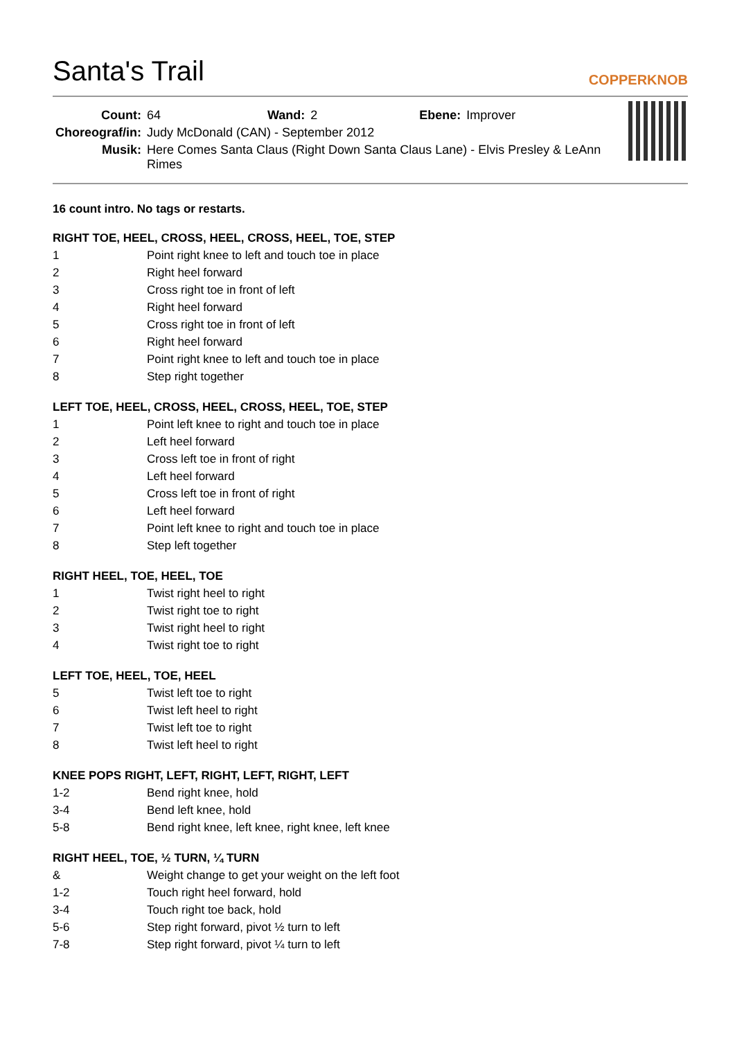Santa's Trail
COPPERKNOB
| Count: | 64 | Wand: | 2 | Ebene: | Improver |
| Choreograf/in: | Judy McDonald (CAN) - September 2012 | | | | |
| Musik: | Here Comes Santa Claus (Right Down Santa Claus Lane) - Elvis Presley & LeAnn Rimes | | | | |
16 count intro. No tags or restarts.
RIGHT TOE, HEEL, CROSS, HEEL, CROSS, HEEL, TOE, STEP
| 1 | Point right knee to left and touch toe in place |
| 2 | Right heel forward |
| 3 | Cross right toe in front of left |
| 4 | Right heel forward |
| 5 | Cross right toe in front of left |
| 6 | Right heel forward |
| 7 | Point right knee to left and touch toe in place |
| 8 | Step right together |
LEFT TOE, HEEL, CROSS, HEEL, CROSS, HEEL, TOE, STEP
| 1 | Point left knee to right and touch toe in place |
| 2 | Left heel forward |
| 3 | Cross left toe in front of right |
| 4 | Left heel forward |
| 5 | Cross left toe in front of right |
| 6 | Left heel forward |
| 7 | Point left knee to right and touch toe in place |
| 8 | Step left together |
RIGHT HEEL, TOE, HEEL, TOE
| 1 | Twist right heel to right |
| 2 | Twist right toe to right |
| 3 | Twist right heel to right |
| 4 | Twist right toe to right |
LEFT TOE, HEEL, TOE, HEEL
| 5 | Twist left toe to right |
| 6 | Twist left heel to right |
| 7 | Twist left toe to right |
| 8 | Twist left heel to right |
KNEE POPS RIGHT, LEFT, RIGHT, LEFT, RIGHT, LEFT
| 1-2 | Bend right knee, hold |
| 3-4 | Bend left knee, hold |
| 5-8 | Bend right knee, left knee, right knee, left knee |
RIGHT HEEL, TOE, ½ TURN, ¼ TURN
| & | Weight change to get your weight on the left foot |
| 1-2 | Touch right heel forward, hold |
| 3-4 | Touch right toe back, hold |
| 5-6 | Step right forward, pivot ½ turn to left |
| 7-8 | Step right forward, pivot ¼ turn to left |